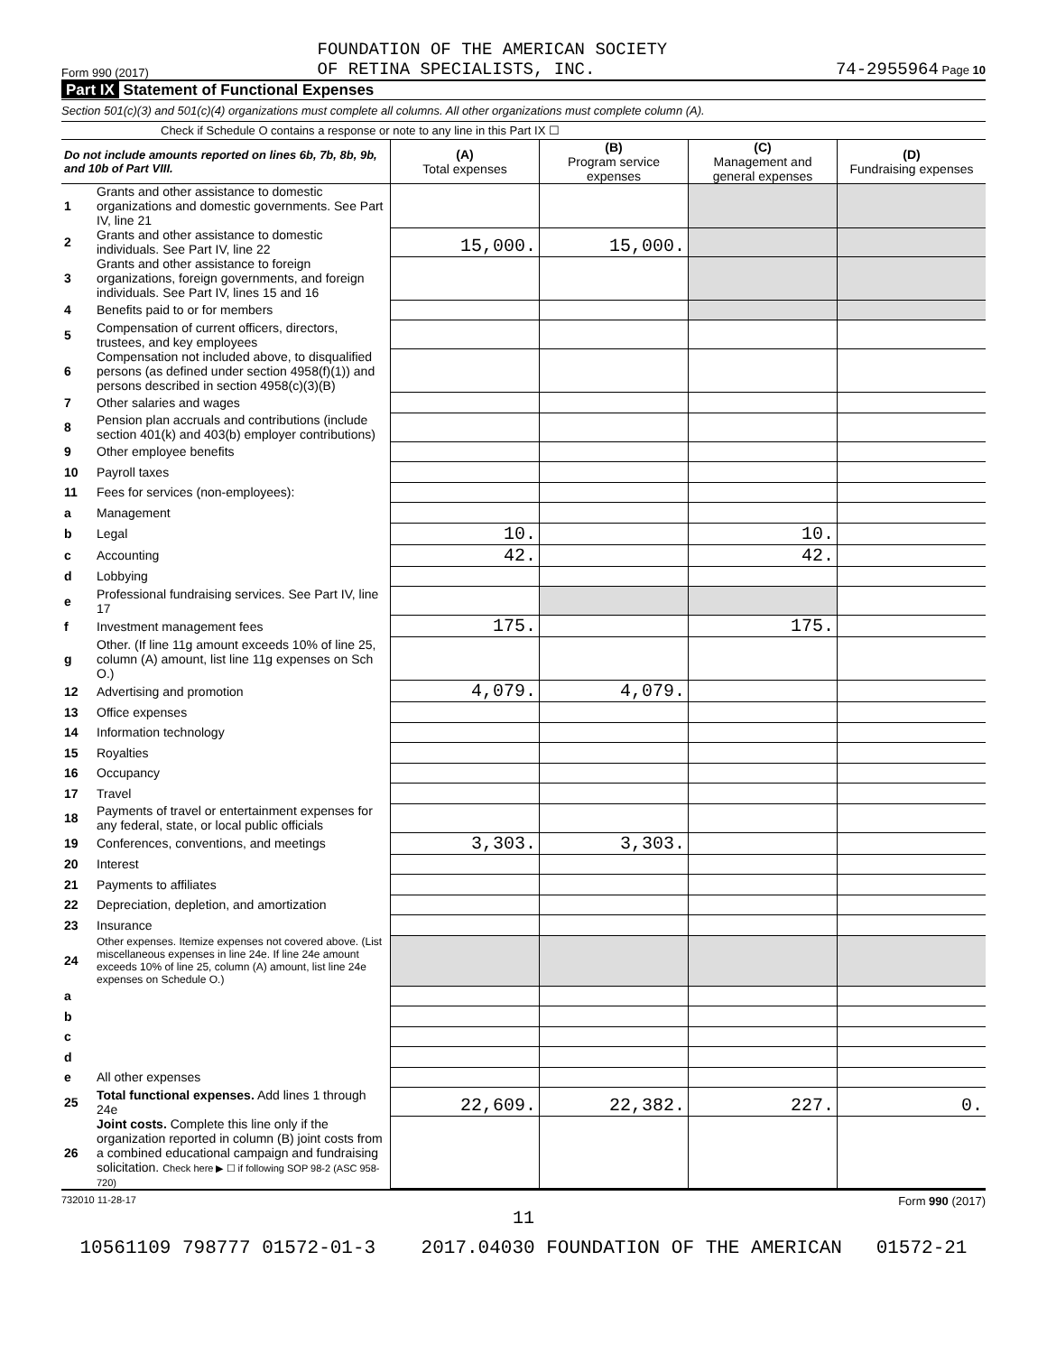Form 990 (2017)
FOUNDATION OF THE AMERICAN SOCIETY
OF RETINA SPECIALISTS, INC.
74-2955964 Page 10
Part IX Statement of Functional Expenses
Section 501(c)(3) and 501(c)(4) organizations must complete all columns. All other organizations must complete column (A).
Check if Schedule O contains a response or note to any line in this Part IX ☐
| Do not include amounts reported on lines 6b, 7b, 8b, 9b, and 10b of Part VIII. | | (A) Total expenses | (B) Program service expenses | (C) Management and general expenses | (D) Fundraising expenses |
| --- | --- | --- | --- | --- | --- |
| 1 | Grants and other assistance to domestic organizations and domestic governments. See Part IV, line 21 | | | | |
| 2 | Grants and other assistance to domestic individuals. See Part IV, line 22 | 15,000. | 15,000. | | |
| 3 | Grants and other assistance to foreign organizations, foreign governments, and foreign individuals. See Part IV, lines 15 and 16 | | | | |
| 4 | Benefits paid to or for members | | | | |
| 5 | Compensation of current officers, directors, trustees, and key employees | | | | |
| 6 | Compensation not included above, to disqualified persons (as defined under section 4958(f)(1)) and persons described in section 4958(c)(3)(B) | | | | |
| 7 | Other salaries and wages | | | | |
| 8 | Pension plan accruals and contributions (include section 401(k) and 403(b) employer contributions) | | | | |
| 9 | Other employee benefits | | | | |
| 10 | Payroll taxes | | | | |
| 11 | Fees for services (non-employees): | | | | |
| a | Management | | | | |
| b | Legal | 10. | | 10. | |
| c | Accounting | 42. | | 42. | |
| d | Lobbying | | | | |
| e | Professional fundraising services. See Part IV, line 17 | | | | |
| f | Investment management fees | 175. | | 175. | |
| g | Other. (If line 11g amount exceeds 10% of line 25, column (A) amount, list line 11g expenses on Sch O.) | | | | |
| 12 | Advertising and promotion | 4,079. | 4,079. | | |
| 13 | Office expenses | | | | |
| 14 | Information technology | | | | |
| 15 | Royalties | | | | |
| 16 | Occupancy | | | | |
| 17 | Travel | | | | |
| 18 | Payments of travel or entertainment expenses for any federal, state, or local public officials | | | | |
| 19 | Conferences, conventions, and meetings | 3,303. | 3,303. | | |
| 20 | Interest | | | | |
| 21 | Payments to affiliates | | | | |
| 22 | Depreciation, depletion, and amortization | | | | |
| 23 | Insurance | | | | |
| 24 | Other expenses. Itemize expenses not covered above. (List miscellaneous expenses in line 24e. If line 24e amount exceeds 10% of line 25, column (A) amount, list line 24e expenses on Schedule O.) | | | | |
| a | | | | | |
| b | | | | | |
| c | | | | | |
| d | | | | | |
| e | All other expenses | | | | |
| 25 | Total functional expenses. Add lines 1 through 24e | 22,609. | 22,382. | 227. | 0. |
| 26 | Joint costs. Complete this line only if the organization reported in column (B) joint costs from a combined educational campaign and fundraising solicitation. Check here ▶ ☐ if following SOP 98-2 (ASC 958-720) | | | | |
732010 11-28-17 Form 990 (2017)
11
10561109 798777 01572-01-3 2017.04030 FOUNDATION OF THE AMERICAN 01572-21